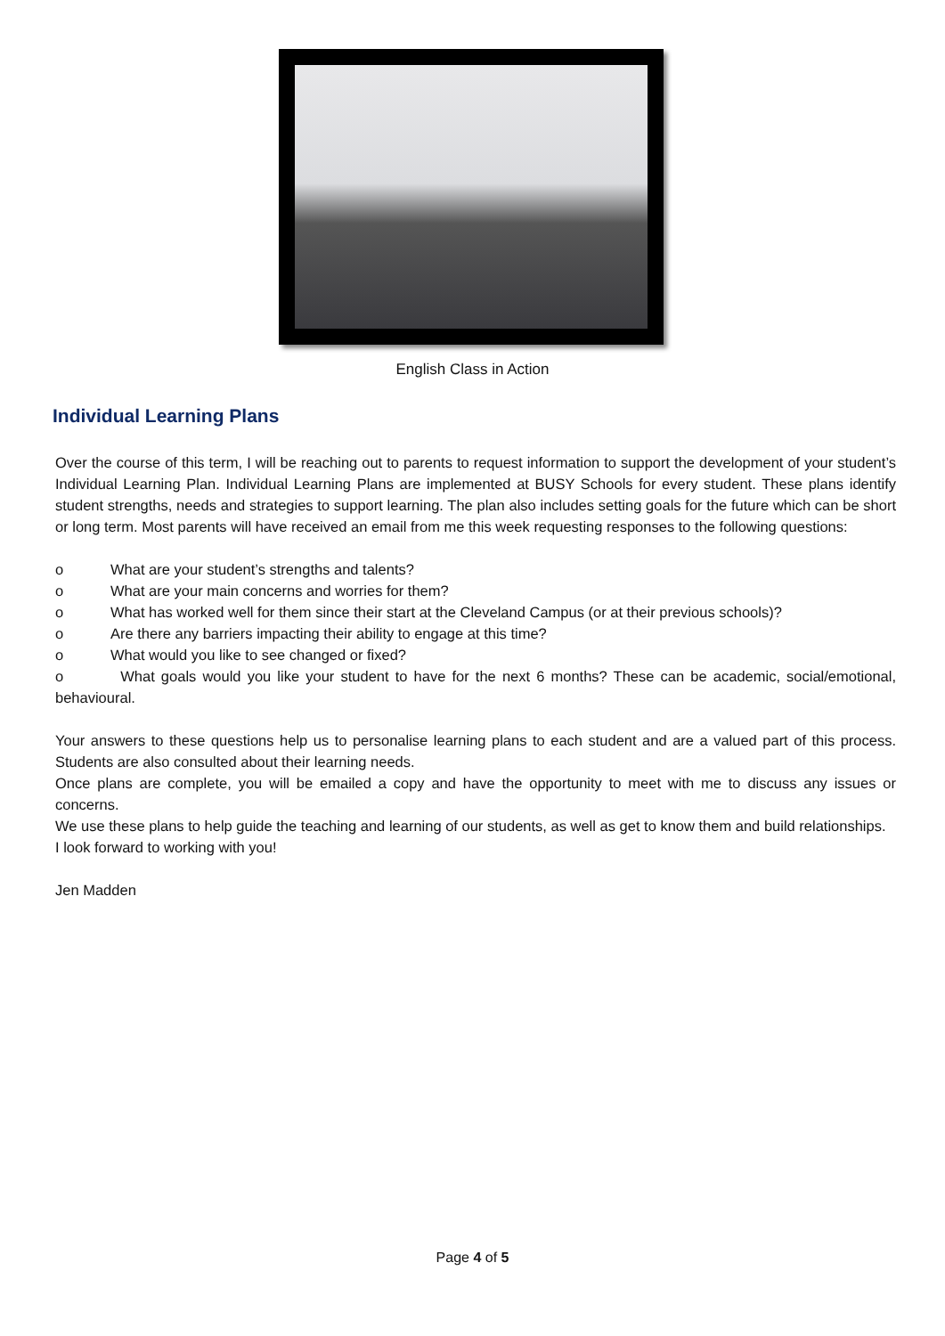English Class in Action
Individual Learning Plans
Over the course of this term, I will be reaching out to parents to request information to support the development of your student’s Individual Learning Plan. Individual Learning Plans are implemented at BUSY Schools for every student. These plans identify student strengths, needs and strategies to support learning. The plan also includes setting goals for the future which can be short or long term. Most parents will have received an email from me this week requesting responses to the following questions:
o What are your student’s strengths and talents?
o What are your main concerns and worries for them?
o What has worked well for them since their start at the Cleveland Campus (or at their previous schools)?
o Are there any barriers impacting their ability to engage at this time?
o What would you like to see changed or fixed?
o What goals would you like your student to have for the next 6 months? These can be academic, social/emotional, behavioural.
Your answers to these questions help us to personalise learning plans to each student and are a valued part of this process. Students are also consulted about their learning needs.
Once plans are complete, you will be emailed a copy and have the opportunity to meet with me to discuss any issues or concerns.
We use these plans to help guide the teaching and learning of our students, as well as get to know them and build relationships.
I look forward to working with you!
Jen Madden
Page 4 of 5